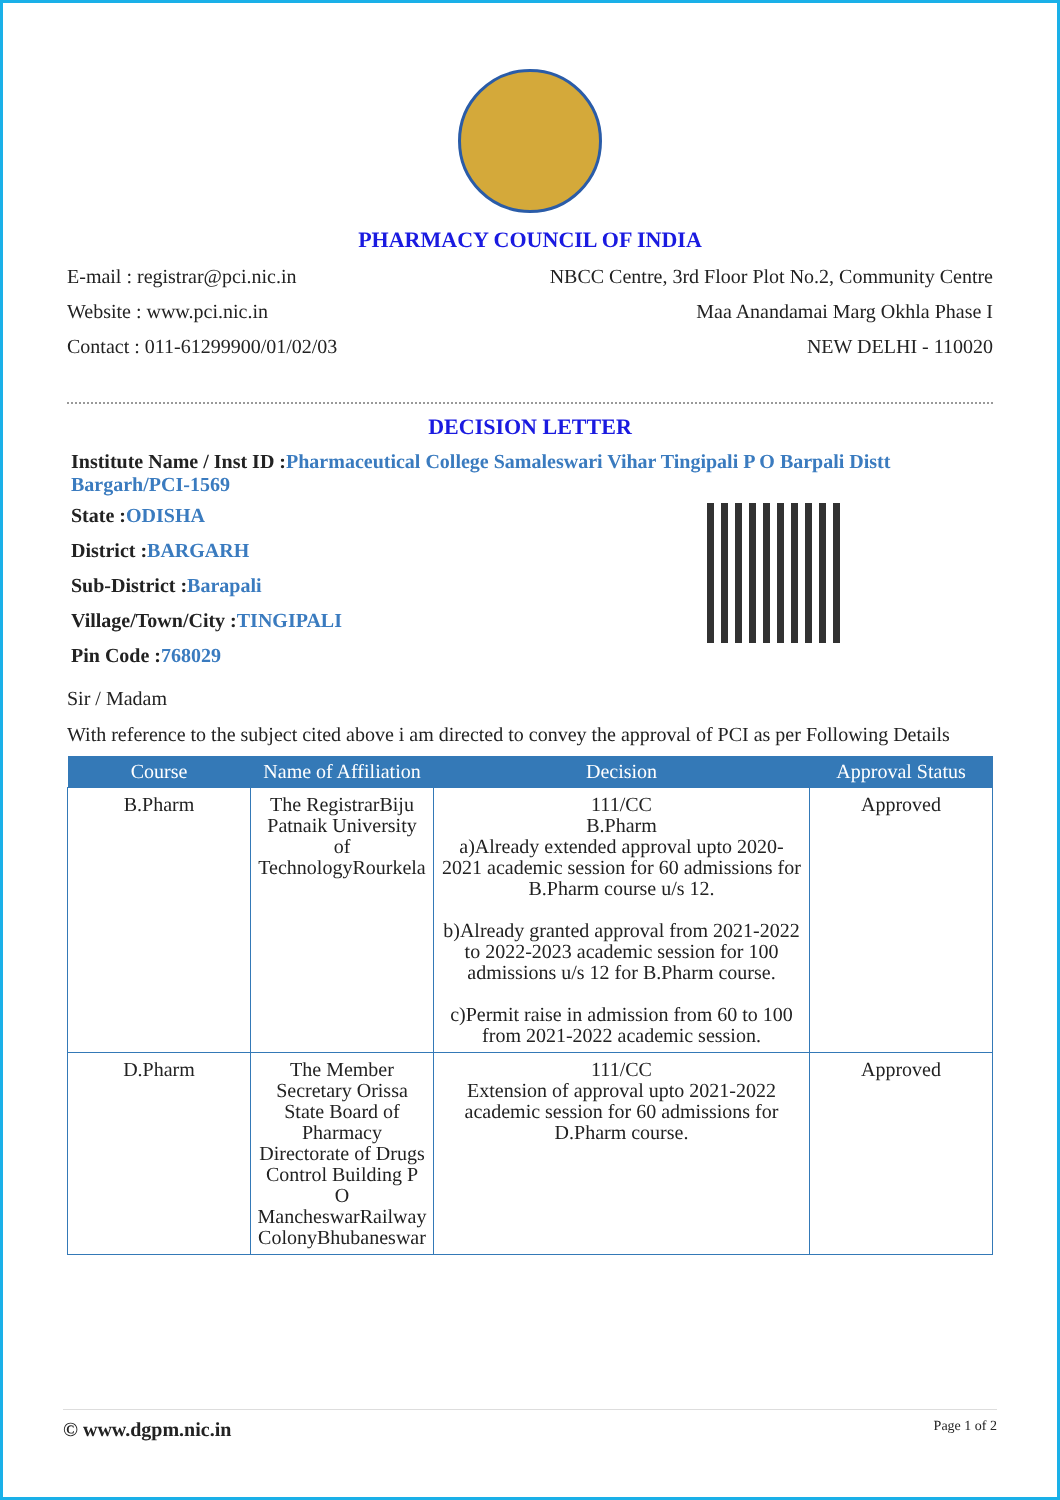PHARMACY COUNCIL OF INDIA
E-mail : registrar@pci.nic.in NBCC Centre, 3rd Floor Plot No.2, Community Centre
Website : www.pci.nic.in Maa Anandamai Marg Okhla Phase I
Contact : 011-61299900/01/02/03 NEW DELHI - 110020
DECISION LETTER
Institute Name / Inst ID :Pharmaceutical College Samaleswari Vihar Tingipali P O Barpali Distt Bargarh/PCI-1569
State :ODISHA
District :BARGARH
Sub-District :Barapali
Village/Town/City :TINGIPALI
Pin Code :768029
Sir / Madam
With reference to the subject cited above i am directed to convey the approval of PCI as per Following Details
| Course | Name of Affiliation | Decision | Approval Status |
| --- | --- | --- | --- |
| B.Pharm | The RegistrarBiju Patnaik University of TechnologyRourkela | 111/CC B.Pharm a)Already extended approval upto 2020-2021 academic session for 60 admissions for B.Pharm course u/s 12. b)Already granted approval from 2021-2022 to 2022-2023 academic session for 100 admissions u/s 12 for B.Pharm course. c)Permit raise in admission from 60 to 100 from 2021-2022 academic session. | Approved |
| D.Pharm | The Member Secretary Orissa State Board of Pharmacy Directorate of Drugs Control Building P O MancheswarRailway ColonyBhubaneswar | 111/CC Extension of approval upto 2021-2022 academic session for 60 admissions for D.Pharm course. | Approved |
© www.dgpm.nic.in Page 1 of 2